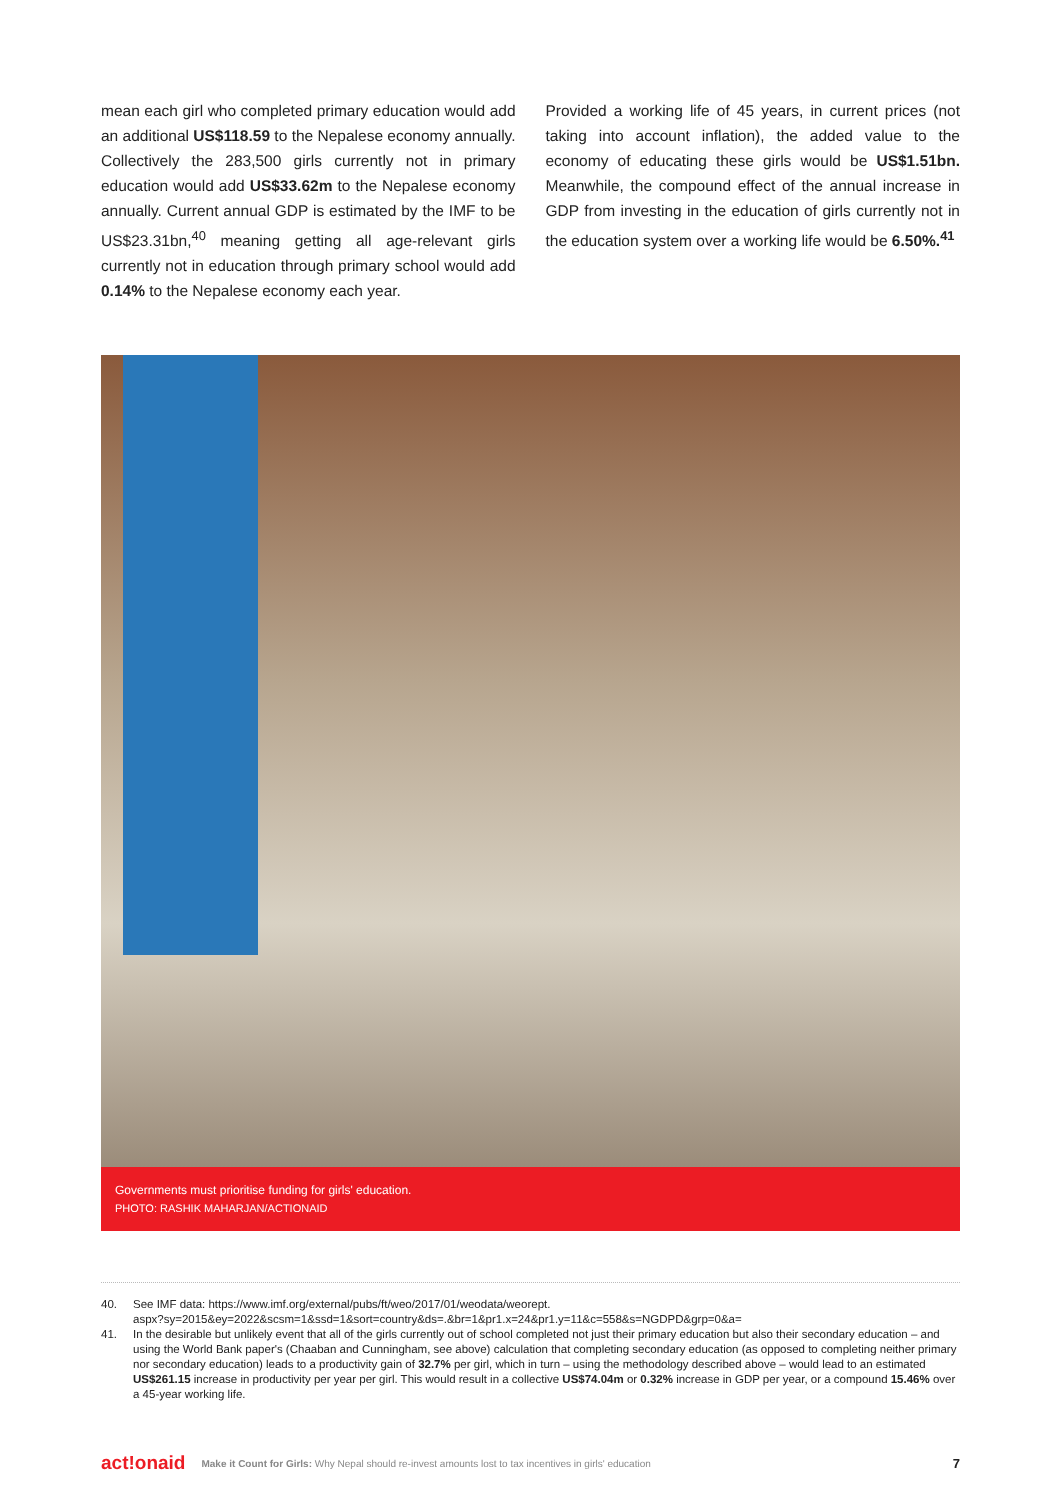mean each girl who completed primary education would add an additional US$118.59 to the Nepalese economy annually. Collectively the 283,500 girls currently not in primary education would add US$33.62m to the Nepalese economy annually. Current annual GDP is estimated by the IMF to be US$23.31bn,<sup>40</sup> meaning getting all age-relevant girls currently not in education through primary school would add 0.14% to the Nepalese economy each year.
Provided a working life of 45 years, in current prices (not taking into account inflation), the added value to the economy of educating these girls would be US$1.51bn. Meanwhile, the compound effect of the annual increase in GDP from investing in the education of girls currently not in the education system over a working life would be 6.50%.<sup>41</sup>
Governments must prioritise funding for girls' education.
PHOTO: RASHIK MAHARJAN/ACTIONAID
40. See IMF data: https://www.imf.org/external/pubs/ft/weo/2017/01/weodata/weorept.
aspx?sy=2015&ey=2022&scsm=1&ssd=1&sort=country&ds=.&br=1&pr1.x=24&pr1.y=11&c=558&s=NGDPD&grp=0&a=
41. In the desirable but unlikely event that all of the girls currently out of school completed not just their primary education but also their secondary education – and using the World Bank paper's (Chaaban and Cunningham, see above) calculation that completing secondary education (as opposed to completing neither primary nor secondary education) leads to a productivity gain of 32.7% per girl, which in turn – using the methodology described above – would lead to an estimated US$261.15 increase in productivity per year per girl. This would result in a collective US$74.04m or 0.32% increase in GDP per year, or a compound 15.46% over a 45-year working life.
act!onaid Make it Count for Girls: Why Nepal should re-invest amounts lost to tax incentives in girls' education 7